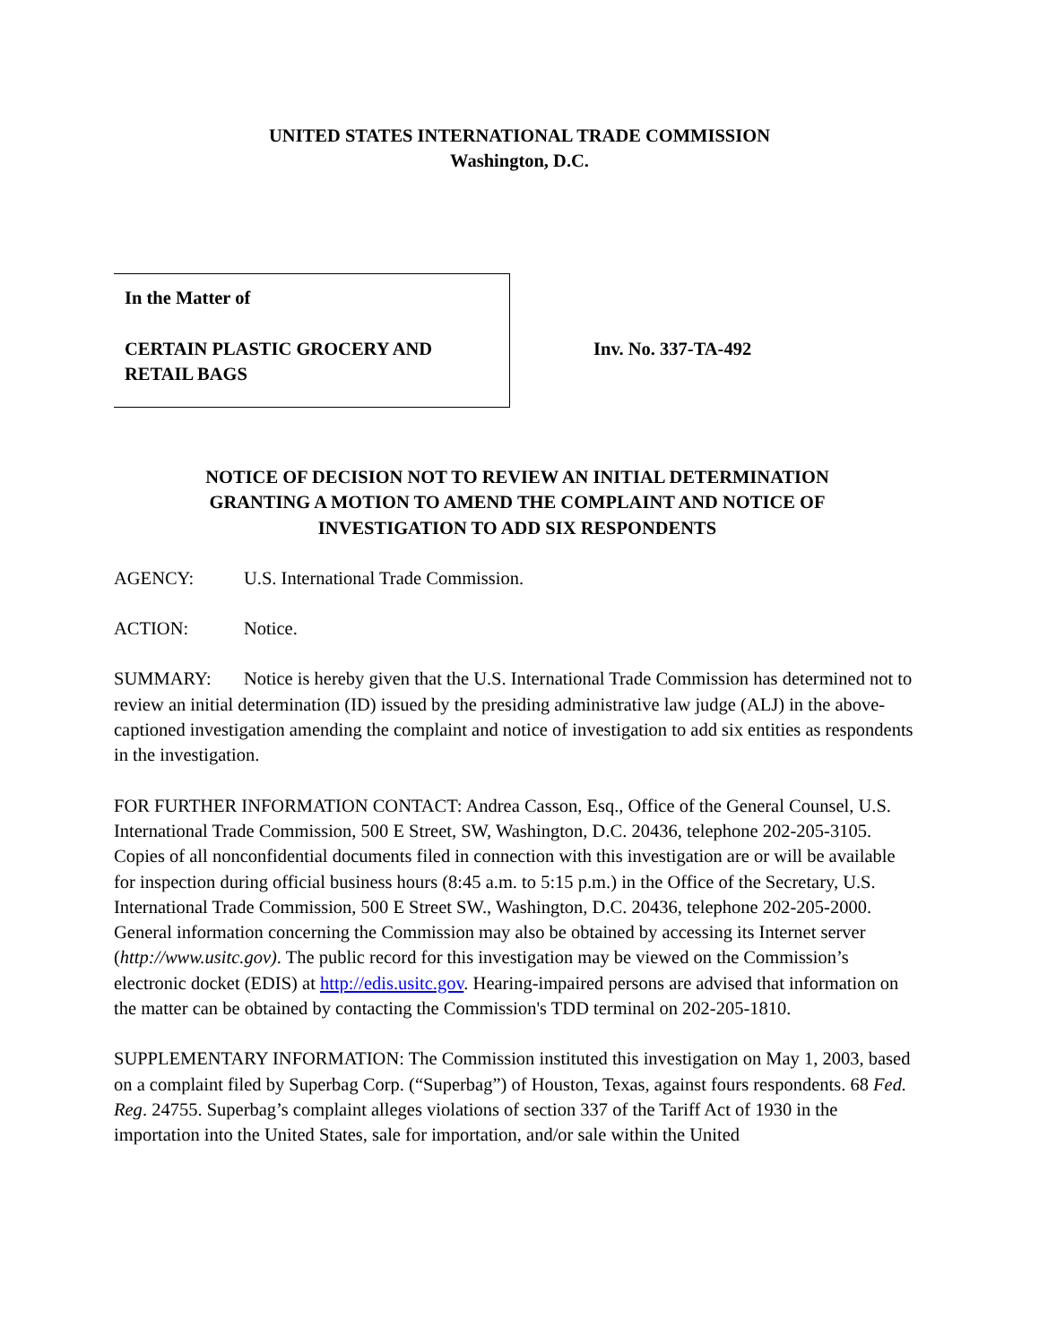UNITED STATES INTERNATIONAL TRADE COMMISSION
Washington, D.C.
In the Matter of
CERTAIN PLASTIC GROCERY AND
RETAIL BAGS
Inv. No. 337-TA-492
NOTICE OF DECISION NOT TO REVIEW AN INITIAL DETERMINATION
GRANTING A MOTION TO AMEND THE COMPLAINT AND NOTICE OF
INVESTIGATION TO ADD SIX RESPONDENTS
AGENCY: U.S. International Trade Commission.
ACTION: Notice.
SUMMARY: Notice is hereby given that the U.S. International Trade Commission has determined not to review an initial determination (ID) issued by the presiding administrative law judge (ALJ) in the above-captioned investigation amending the complaint and notice of investigation to add six entities as respondents in the investigation.
FOR FURTHER INFORMATION CONTACT: Andrea Casson, Esq., Office of the General Counsel, U.S. International Trade Commission, 500 E Street, SW, Washington, D.C. 20436, telephone 202-205-3105. Copies of all nonconfidential documents filed in connection with this investigation are or will be available for inspection during official business hours (8:45 a.m. to 5:15 p.m.) in the Office of the Secretary, U.S. International Trade Commission, 500 E Street SW., Washington, D.C. 20436, telephone 202-205-2000. General information concerning the Commission may also be obtained by accessing its Internet server (http://www.usitc.gov). The public record for this investigation may be viewed on the Commission’s electronic docket (EDIS) at http://edis.usitc.gov. Hearing-impaired persons are advised that information on the matter can be obtained by contacting the Commission's TDD terminal on 202-205-1810.
SUPPLEMENTARY INFORMATION: The Commission instituted this investigation on May 1, 2003, based on a complaint filed by Superbag Corp. (“Superbag”) of Houston, Texas, against fours respondents. 68 Fed. Reg. 24755. Superbag’s complaint alleges violations of section 337 of the Tariff Act of 1930 in the importation into the United States, sale for importation, and/or sale within the United